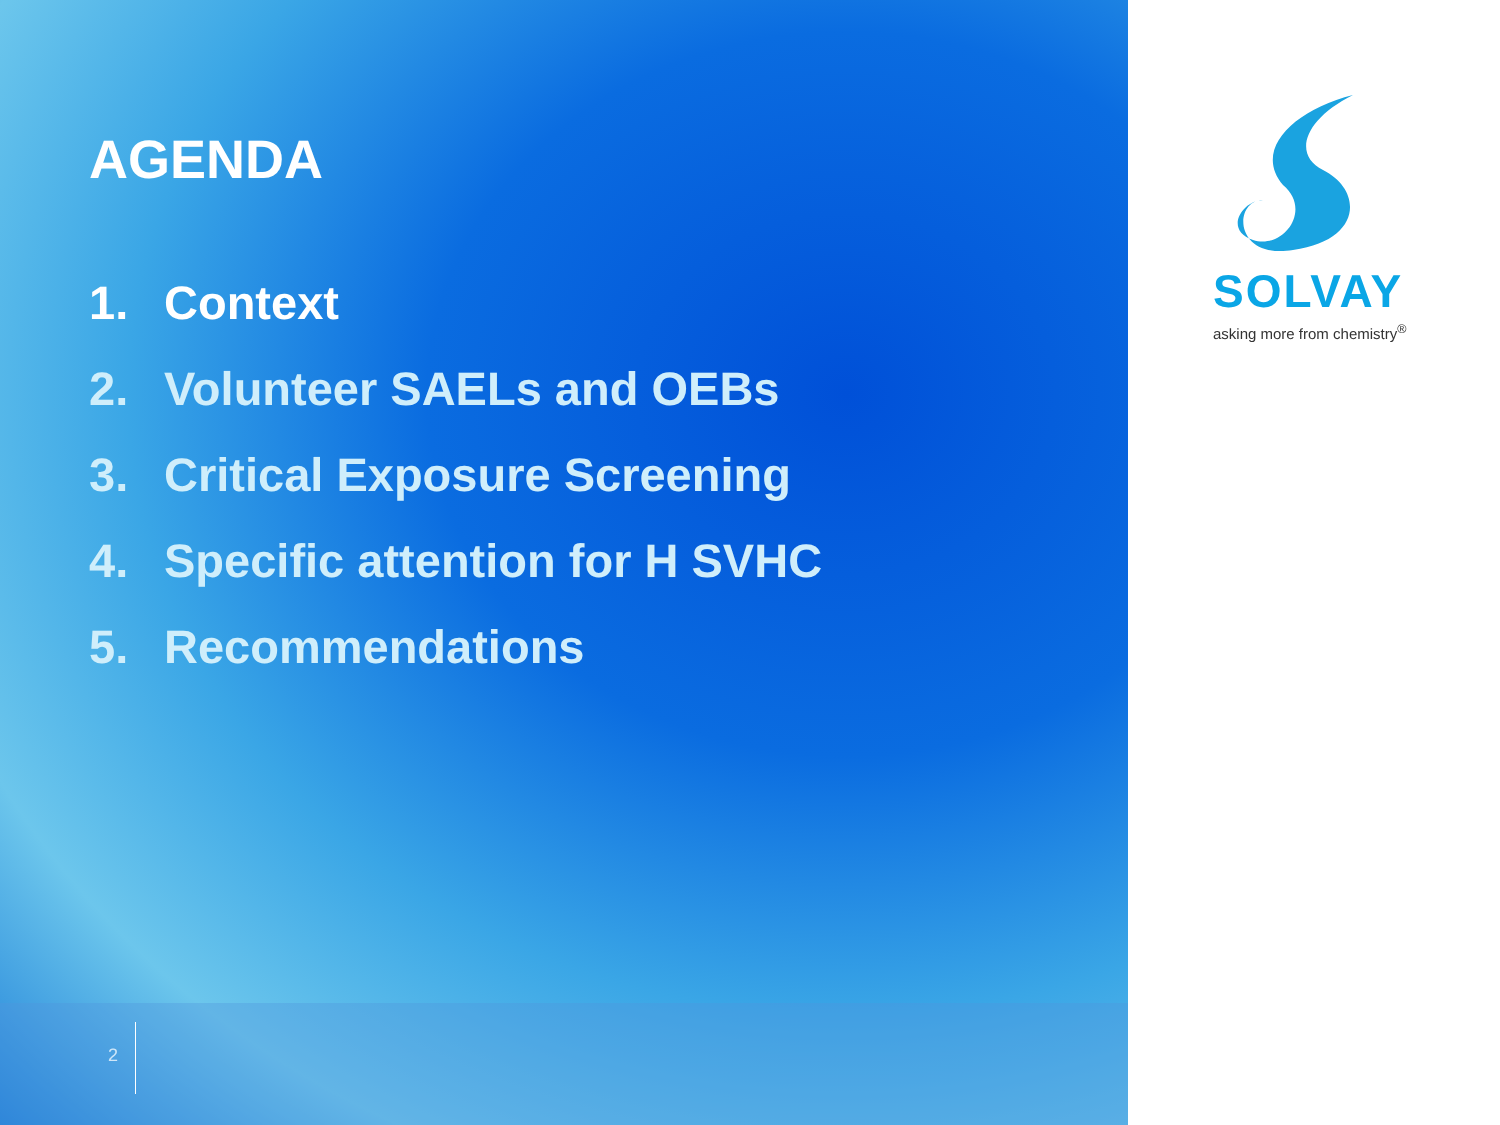AGENDA
1. Context
2. Volunteer SAELs and OEBs
3. Critical Exposure Screening
4. Specific attention for H SVHC
5. Recommendations
SOLVAY
asking more from chemistry<sup>®</sup>
2